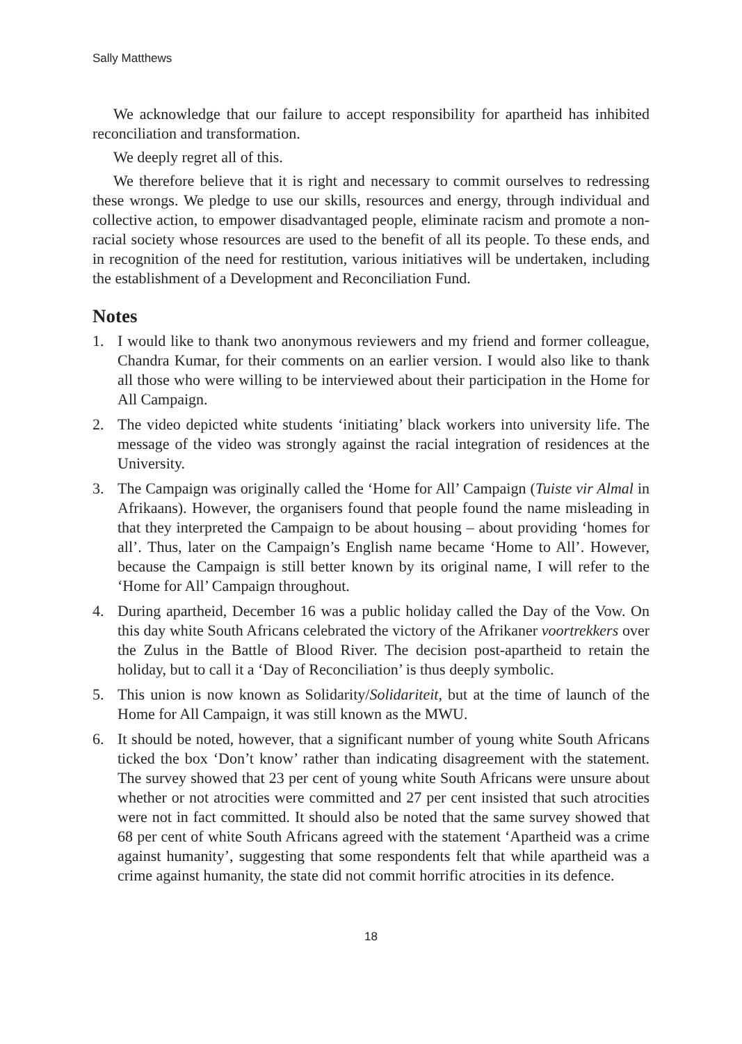Sally Matthews
We acknowledge that our failure to accept responsibility for apartheid has inhibited reconciliation and transformation.
We deeply regret all of this.
We therefore believe that it is right and necessary to commit ourselves to redressing these wrongs. We pledge to use our skills, resources and energy, through individual and collective action, to empower disadvantaged people, eliminate racism and promote a non-racial society whose resources are used to the benefit of all its people. To these ends, and in recognition of the need for restitution, various initiatives will be undertaken, including the establishment of a Development and Reconciliation Fund.
Notes
1. I would like to thank two anonymous reviewers and my friend and former colleague, Chandra Kumar, for their comments on an earlier version. I would also like to thank all those who were willing to be interviewed about their participation in the Home for All Campaign.
2. The video depicted white students ‘initiating’ black workers into university life. The message of the video was strongly against the racial integration of residences at the University.
3. The Campaign was originally called the ‘Home for All’ Campaign (Tuiste vir Almal in Afrikaans). However, the organisers found that people found the name misleading in that they interpreted the Campaign to be about housing – about providing ‘homes for all’. Thus, later on the Campaign’s English name became ‘Home to All’. However, because the Campaign is still better known by its original name, I will refer to the ‘Home for All’ Campaign throughout.
4. During apartheid, December 16 was a public holiday called the Day of the Vow. On this day white South Africans celebrated the victory of the Afrikaner voortrekkers over the Zulus in the Battle of Blood River. The decision post-apartheid to retain the holiday, but to call it a ‘Day of Reconciliation’ is thus deeply symbolic.
5. This union is now known as Solidarity/Solidariteit, but at the time of launch of the Home for All Campaign, it was still known as the MWU.
6. It should be noted, however, that a significant number of young white South Africans ticked the box ‘Don’t know’ rather than indicating disagreement with the statement. The survey showed that 23 per cent of young white South Africans were unsure about whether or not atrocities were committed and 27 per cent insisted that such atrocities were not in fact committed. It should also be noted that the same survey showed that 68 per cent of white South Africans agreed with the statement ‘Apartheid was a crime against humanity’, suggesting that some respondents felt that while apartheid was a crime against humanity, the state did not commit horrific atrocities in its defence.
18